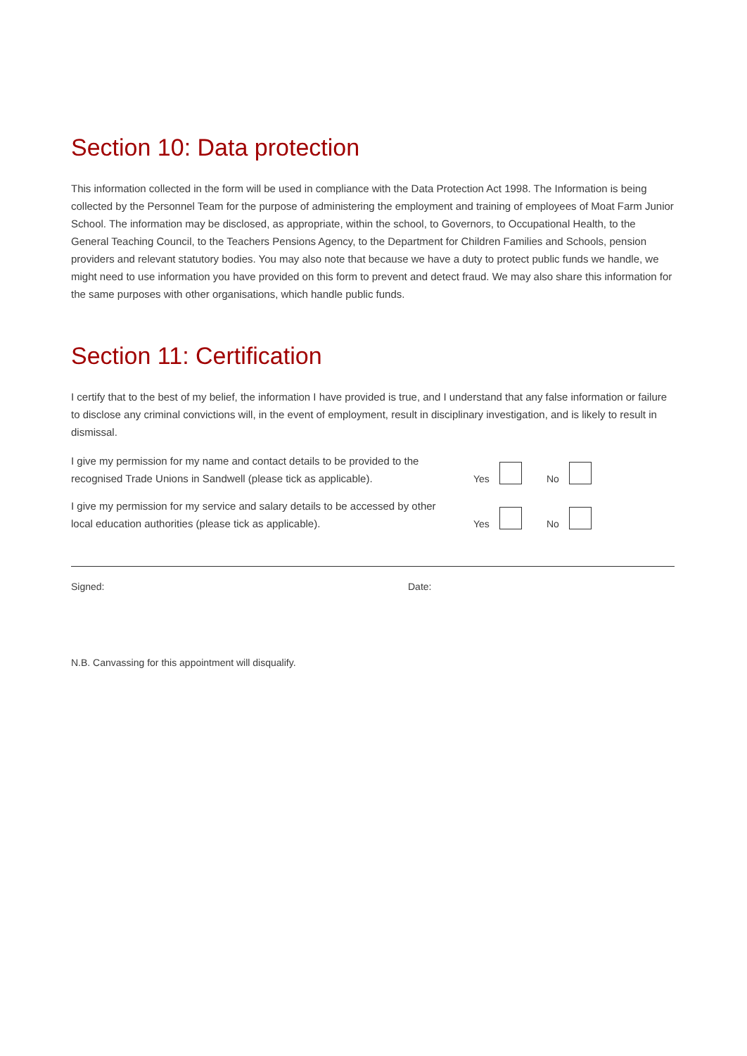Section 10: Data protection
This information collected in the form will be used in compliance with the Data Protection Act 1998. The Information is being collected by the Personnel Team for the purpose of administering the employment and training of employees of Moat Farm Junior School. The information may be disclosed, as appropriate, within the school, to Governors, to Occupational Health, to the General Teaching Council, to the Teachers Pensions Agency, to the Department for Children Families and Schools, pension providers and relevant statutory bodies. You may also note that because we have a duty to protect public funds we handle, we might need to use information you have provided on this form to prevent and detect fraud. We may also share this information for the same purposes with other organisations, which handle public funds.
Section 11: Certification
I certify that to the best of my belief, the information I have provided is true, and I understand that any false information or failure to disclose any criminal convictions will, in the event of employment, result in disciplinary investigation, and is likely to result in dismissal.
I give my permission for my name and contact details to be provided to the recognised Trade Unions in Sandwell (please tick as applicable).
Yes No
I give my permission for my service and salary details to be accessed by other local education authorities (please tick as applicable).
Yes No
Signed: Date:
N.B. Canvassing for this appointment will disqualify.